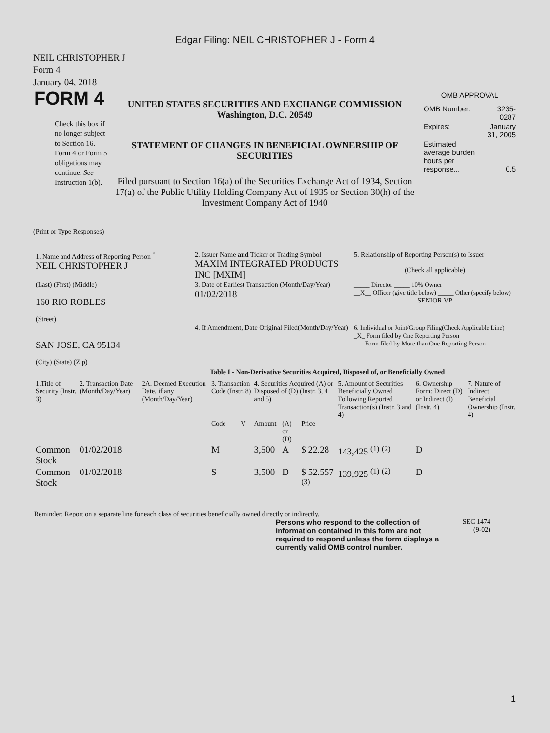Edgar Filing: NEIL CHRISTOPHER J - Form 4
NEIL CHRISTOPHER J
Form 4
January 04, 2018
FORM 4
Check this box if no longer subject to Section 16. Form 4 or Form 5 obligations may continue. See Instruction 1(b).
UNITED STATES SECURITIES AND EXCHANGE COMMISSION
Washington, D.C. 20549
STATEMENT OF CHANGES IN BENEFICIAL OWNERSHIP OF SECURITIES
Filed pursuant to Section 16(a) of the Securities Exchange Act of 1934, Section 17(a) of the Public Utility Holding Company Act of 1935 or Section 30(h) of the Investment Company Act of 1940
OMB APPROVAL
| OMB Number: | 3235-0287 |
| Expires: | January 31, 2005 |
| Estimated average burden hours per response... | 0.5 |
(Print or Type Responses)
| 1. Name and Address of Reporting Person <sup>*</sup> NEIL CHRISTOPHER J | 2. Issuer Name and Ticker or Trading Symbol MAXIM INTEGRATED PRODUCTS INC [MXIM] | 5. Relationship of Reporting Person(s) to Issuer (Check all applicable) |
| (Last) (First) (Middle) 160 RIO ROBLES (Street) | 3. Date of Earliest Transaction (Month/Day/Year) 01/02/2018 | _____ Director _____ 10% Owner __X__ Officer (give title below) _____ Other (specify below) SENIOR VP |
| SAN JOSE, CA 95134 (City) (State) (Zip) | 4. If Amendment, Date Original Filed(Month/Day/Year) | 6. Individual or Joint/Group Filing(Check Applicable Line) _X_ Form filed by One Reporting Person ___ Form filed by More than One Reporting Person |
Table I - Non-Derivative Securities Acquired, Disposed of, or Beneficially Owned
| 1.Title of Security (Instr. 3) | 2. Transaction Date (Month/Day/Year) | 2A. Deemed Execution Date, if any (Month/Day/Year) | 3. Transaction Code (Instr. 8) | | 4. Securities Acquired (A) or Disposed of (D) (Instr. 3, 4 and 5) | | | 5. Amount of Securities Beneficially Owned Following Reported Transaction(s) (Instr. 3 and 4) | 6. Ownership Form: Direct (D) or Indirect (I) (Instr. 4) | 7. Nature of Indirect Beneficial Ownership (Instr. 4) |
| --- | --- | --- | --- | --- | --- | --- | --- | --- | --- | --- |
| | | | Code | V | Amount | (A) or (D) | Price | | | |
| Common Stock | 01/02/2018 | | M | | 3,500 | A | $ 22.28 | 143,425 <sup>(1)</sup> <sup>(2)</sup> | D | |
| Common Stock | 01/02/2018 | | S | | 3,500 | D | $ 52.557 <sup>(3)</sup> | 139,925 <sup>(1)</sup> <sup>(2)</sup> | D | |
Reminder: Report on a separate line for each class of securities beneficially owned directly or indirectly.
Persons who respond to the collection of information contained in this form are not required to respond unless the form displays a currently valid OMB control number.
SEC 1474
(9-02)
1